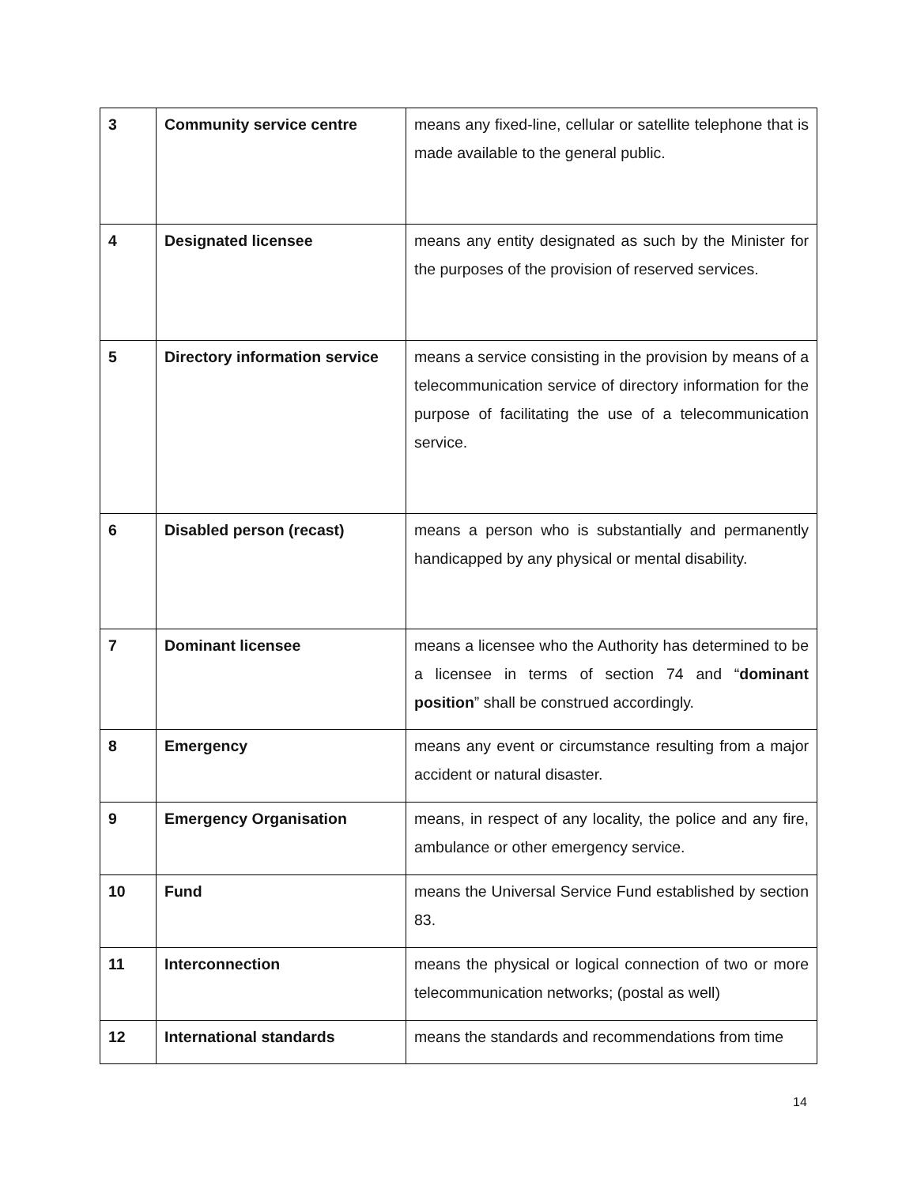| 3 | Community service centre | means any fixed-line, cellular or satellite telephone that is made available to the general public. |
| 4 | Designated licensee | means any entity designated as such by the Minister for the purposes of the provision of reserved services. |
| 5 | Directory information service | means a service consisting in the provision by means of a telecommunication service of directory information for the purpose of facilitating the use of a telecommunication service. |
| 6 | Disabled person (recast) | means a person who is substantially and permanently handicapped by any physical or mental disability. |
| 7 | Dominant licensee | means a licensee who the Authority has determined to be a licensee in terms of section 74 and “ dominant position ” shall be construed accordingly. |
| 8 | Emergency | means any event or circumstance resulting from a major accident or natural disaster. |
| 9 | Emergency Organisation | means, in respect of any locality, the police and any fire, ambulance or other emergency service. |
| 10 | Fund | means the Universal Service Fund established by section 83. |
| 11 | Interconnection | means the physical or logical connection of two or more telecommunication networks; (postal as well) |
| 12 | International standards | means the standards and recommendations from time |
14